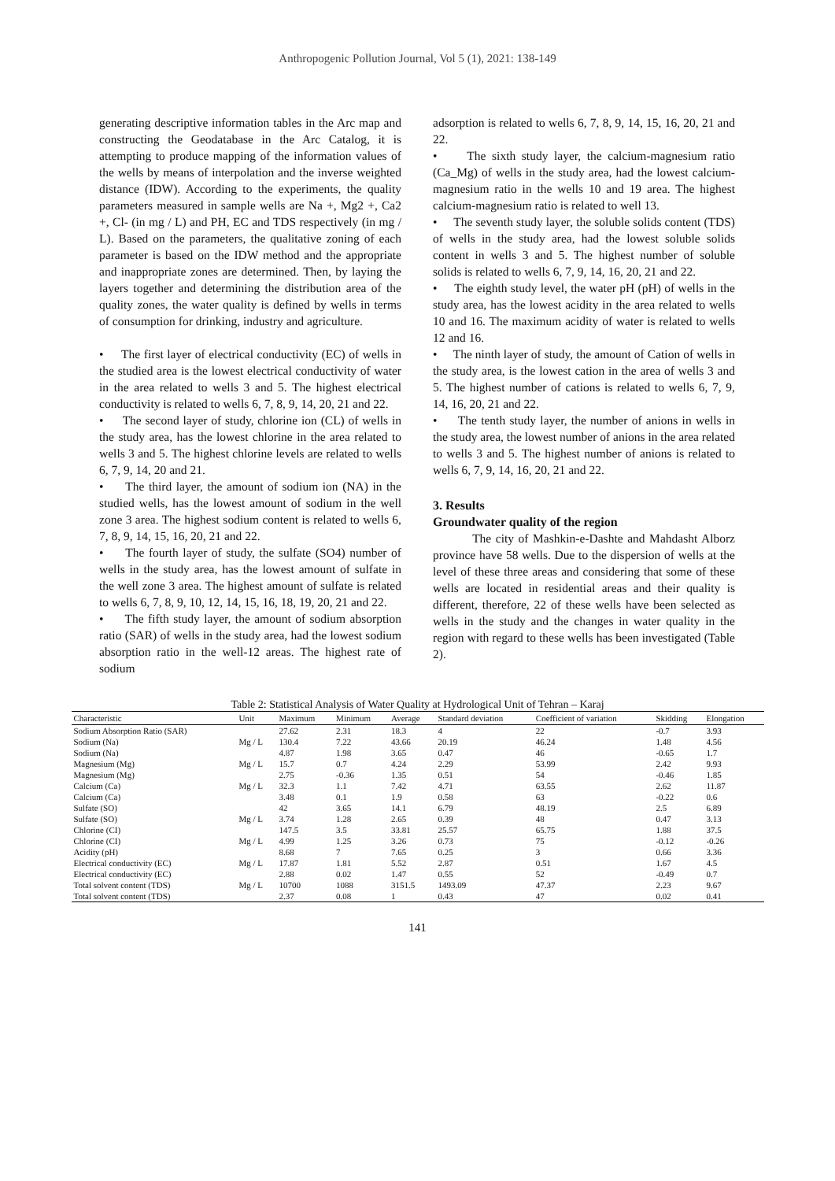Anthropogenic Pollution Journal, Vol 5 (1), 2021: 138-149
generating descriptive information tables in the Arc map and constructing the Geodatabase in the Arc Catalog, it is attempting to produce mapping of the information values of the wells by means of interpolation and the inverse weighted distance (IDW). According to the experiments, the quality parameters measured in sample wells are Na +, Mg2 +, Ca2 +, Cl- (in mg / L) and PH, EC and TDS respectively (in mg / L). Based on the parameters, the qualitative zoning of each parameter is based on the IDW method and the appropriate and inappropriate zones are determined. Then, by laying the layers together and determining the distribution area of the quality zones, the water quality is defined by wells in terms of consumption for drinking, industry and agriculture.
• The first layer of electrical conductivity (EC) of wells in the studied area is the lowest electrical conductivity of water in the area related to wells 3 and 5. The highest electrical conductivity is related to wells 6, 7, 8, 9, 14, 20, 21 and 22.
• The second layer of study, chlorine ion (CL) of wells in the study area, has the lowest chlorine in the area related to wells 3 and 5. The highest chlorine levels are related to wells 6, 7, 9, 14, 20 and 21.
• The third layer, the amount of sodium ion (NA) in the studied wells, has the lowest amount of sodium in the well zone 3 area. The highest sodium content is related to wells 6, 7, 8, 9, 14, 15, 16, 20, 21 and 22.
• The fourth layer of study, the sulfate (SO4) number of wells in the study area, has the lowest amount of sulfate in the well zone 3 area. The highest amount of sulfate is related to wells 6, 7, 8, 9, 10, 12, 14, 15, 16, 18, 19, 20, 21 and 22.
• The fifth study layer, the amount of sodium absorption ratio (SAR) of wells in the study area, had the lowest sodium absorption ratio in the well-12 areas. The highest rate of sodium
adsorption is related to wells 6, 7, 8, 9, 14, 15, 16, 20, 21 and 22.
• The sixth study layer, the calcium-magnesium ratio (Ca_Mg) of wells in the study area, had the lowest calcium-magnesium ratio in the wells 10 and 19 area. The highest calcium-magnesium ratio is related to well 13.
• The seventh study layer, the soluble solids content (TDS) of wells in the study area, had the lowest soluble solids content in wells 3 and 5. The highest number of soluble solids is related to wells 6, 7, 9, 14, 16, 20, 21 and 22.
• The eighth study level, the water pH (pH) of wells in the study area, has the lowest acidity in the area related to wells 10 and 16. The maximum acidity of water is related to wells 12 and 16.
• The ninth layer of study, the amount of Cation of wells in the study area, is the lowest cation in the area of wells 3 and 5. The highest number of cations is related to wells 6, 7, 9, 14, 16, 20, 21 and 22.
• The tenth study layer, the number of anions in wells in the study area, the lowest number of anions in the area related to wells 3 and 5. The highest number of anions is related to wells 6, 7, 9, 14, 16, 20, 21 and 22.
3. Results
Groundwater quality of the region
The city of Mashkin-e-Dashte and Mahdasht Alborz province have 58 wells. Due to the dispersion of wells at the level of these three areas and considering that some of these wells are located in residential areas and their quality is different, therefore, 22 of these wells have been selected as wells in the study and the changes in water quality in the region with regard to these wells has been investigated (Table 2).
Table 2: Statistical Analysis of Water Quality at Hydrological Unit of Tehran – Karaj
| Characteristic | Unit | Maximum | Minimum | Average | Standard deviation | Coefficient of variation | Skidding | Elongation |
| --- | --- | --- | --- | --- | --- | --- | --- | --- |
| Sodium Absorption Ratio (SAR) | | 27.62 | 2.31 | 18.3 | 4 | 22 | -0.7 | 3.93 |
| Sodium (Na) | Mg / L | 130.4 | 7.22 | 43.66 | 20.19 | 46.24 | 1.48 | 4.56 |
| Sodium (Na) | | 4.87 | 1.98 | 3.65 | 0.47 | 46 | -0.65 | 1.7 |
| Magnesium (Mg) | Mg / L | 15.7 | 0.7 | 4.24 | 2.29 | 53.99 | 2.42 | 9.93 |
| Magnesium (Mg) | | 2.75 | -0.36 | 1.35 | 0.51 | 54 | -0.46 | 1.85 |
| Calcium (Ca) | Mg / L | 32.3 | 1.1 | 7.42 | 4.71 | 63.55 | 2.62 | 11.87 |
| Calcium (Ca) | | 3.48 | 0.1 | 1.9 | 0.58 | 63 | -0.22 | 0.6 |
| Sulfate (SO) | | 42 | 3.65 | 14.1 | 6.79 | 48.19 | 2.5 | 6.89 |
| Sulfate (SO) | Mg / L | 3.74 | 1.28 | 2.65 | 0.39 | 48 | 0.47 | 3.13 |
| Chlorine (CI) | | 147.5 | 3.5 | 33.81 | 25.57 | 65.75 | 1.88 | 37.5 |
| Chlorine (CI) | Mg / L | 4.99 | 1.25 | 3.26 | 0.73 | 75 | -0.12 | -0.26 |
| Acidity (pH) | | 8.68 | 7 | 7.65 | 0.25 | 3 | 0.66 | 3.36 |
| Electrical conductivity (EC) | Mg / L | 17.87 | 1.81 | 5.52 | 2.87 | 0.51 | 1.67 | 4.5 |
| Electrical conductivity (EC) | | 2.88 | 0.02 | 1.47 | 0.55 | 52 | -0.49 | 0.7 |
| Total solvent content (TDS) | Mg / L | 10700 | 1088 | 3151.5 | 1493.09 | 47.37 | 2.23 | 9.67 |
| Total solvent content (TDS) | | 2.37 | 0.08 | 1 | 0.43 | 47 | 0.02 | 0.41 |
141